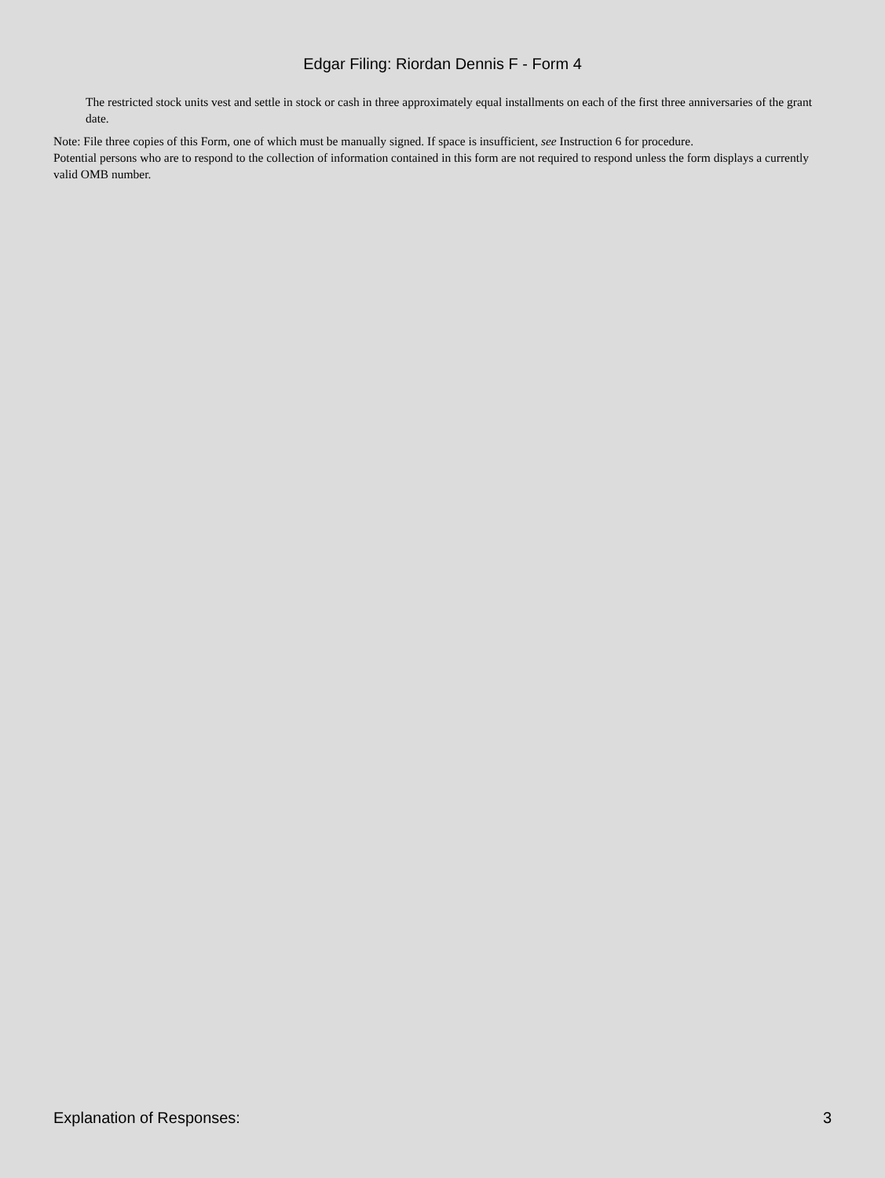Edgar Filing: Riordan Dennis F - Form 4
The restricted stock units vest and settle in stock or cash in three approximately equal installments on each of the first three anniversaries of the grant date.
Note: File three copies of this Form, one of which must be manually signed. If space is insufficient, see Instruction 6 for procedure.
Potential persons who are to respond to the collection of information contained in this form are not required to respond unless the form displays a currently valid OMB number.
Explanation of Responses: 3